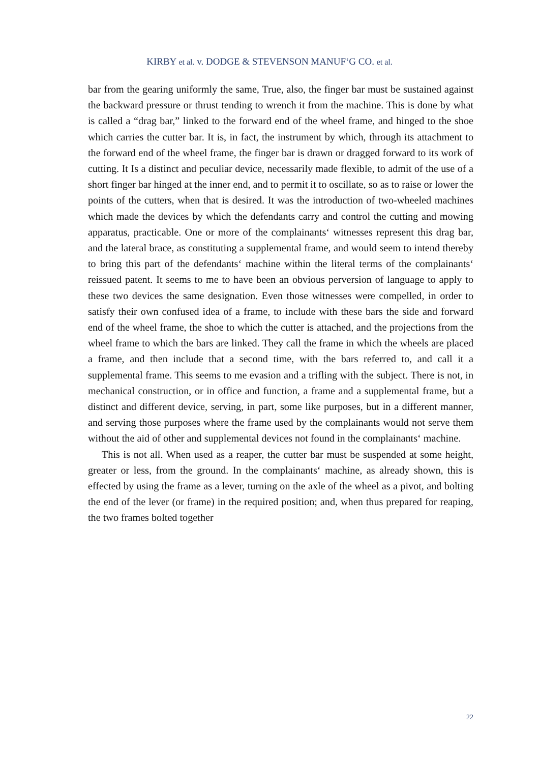KIRBY et al. v. DODGE & STEVENSON MANUF‘G CO. et al.
bar from the gearing uniformly the same, True, also, the finger bar must be sustained against the backward pressure or thrust tending to wrench it from the machine. This is done by what is called a “drag bar,” linked to the forward end of the wheel frame, and hinged to the shoe which carries the cutter bar. It is, in fact, the instrument by which, through its attachment to the forward end of the wheel frame, the finger bar is drawn or dragged forward to its work of cutting. It Is a distinct and peculiar device, necessarily made flexible, to admit of the use of a short finger bar hinged at the inner end, and to permit it to oscillate, so as to raise or lower the points of the cutters, when that is desired. It was the introduction of two-wheeled machines which made the devices by which the defendants carry and control the cutting and mowing apparatus, practicable. One or more of the complainants‘ witnesses represent this drag bar, and the lateral brace, as constituting a supplemental frame, and would seem to intend thereby to bring this part of the defendants‘ machine within the literal terms of the complainants‘ reissued patent. It seems to me to have been an obvious perversion of language to apply to these two devices the same designation. Even those witnesses were compelled, in order to satisfy their own confused idea of a frame, to include with these bars the side and forward end of the wheel frame, the shoe to which the cutter is attached, and the projections from the wheel frame to which the bars are linked. They call the frame in which the wheels are placed a frame, and then include that a second time, with the bars referred to, and call it a supplemental frame. This seems to me evasion and a trifling with the subject. There is not, in mechanical construction, or in office and function, a frame and a supplemental frame, but a distinct and different device, serving, in part, some like purposes, but in a different manner, and serving those purposes where the frame used by the complainants would not serve them without the aid of other and supplemental devices not found in the complainants‘ machine.
This is not all. When used as a reaper, the cutter bar must be suspended at some height, greater or less, from the ground. In the complainants‘ machine, as already shown, this is effected by using the frame as a lever, turning on the axle of the wheel as a pivot, and bolting the end of the lever (or frame) in the required position; and, when thus prepared for reaping, the two frames bolted together
22